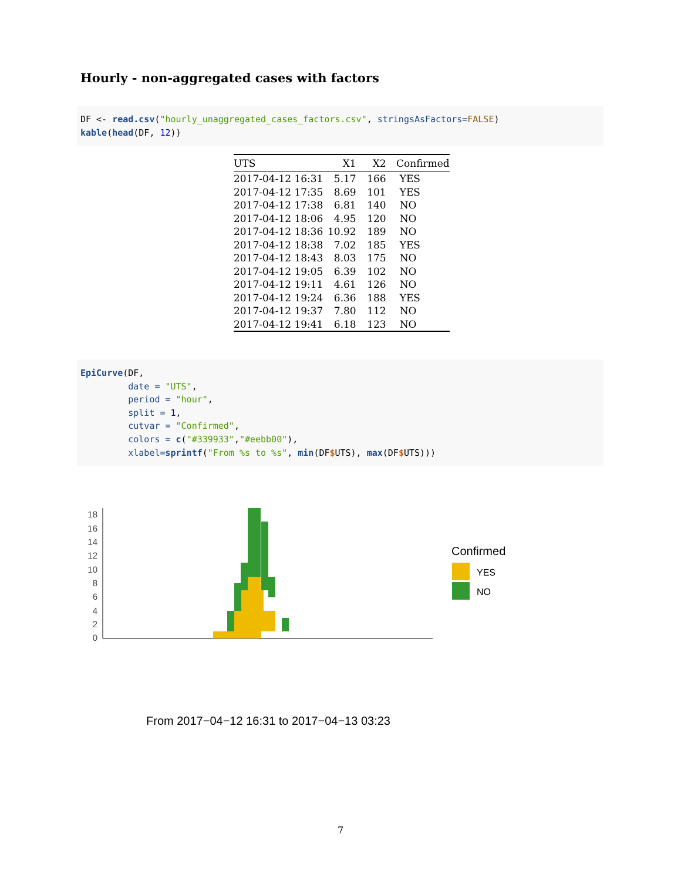Hourly - non-aggregated cases with factors
DF <- read.csv("hourly_unaggregated_cases_factors.csv", stringsAsFactors=FALSE)
kable(head(DF, 12))
| UTS | X1 | X2 | Confirmed |
| --- | --- | --- | --- |
| 2017-04-12 16:31 | 5.17 | 166 | YES |
| 2017-04-12 17:35 | 8.69 | 101 | YES |
| 2017-04-12 17:38 | 6.81 | 140 | NO |
| 2017-04-12 18:06 | 4.95 | 120 | NO |
| 2017-04-12 18:36 | 10.92 | 189 | NO |
| 2017-04-12 18:38 | 7.02 | 185 | YES |
| 2017-04-12 18:43 | 8.03 | 175 | NO |
| 2017-04-12 19:05 | 6.39 | 102 | NO |
| 2017-04-12 19:11 | 4.61 | 126 | NO |
| 2017-04-12 19:24 | 6.36 | 188 | YES |
| 2017-04-12 19:37 | 7.80 | 112 | NO |
| 2017-04-12 19:41 | 6.18 | 123 | NO |
EpiCurve(DF,
         date = "UTS",
         period = "hour",
         split = 1,
         cutvar = "Confirmed",
         colors = c("#339933","#eebb00"),
         xlabel=sprintf("From %s to %s", min(DF$UTS), max(DF$UTS)))
0
2
4
6
8
10
12
14
16
18
From 2017−04−12 16:31 to 2017−04−13 03:23
Confirmed
YES
NO
7